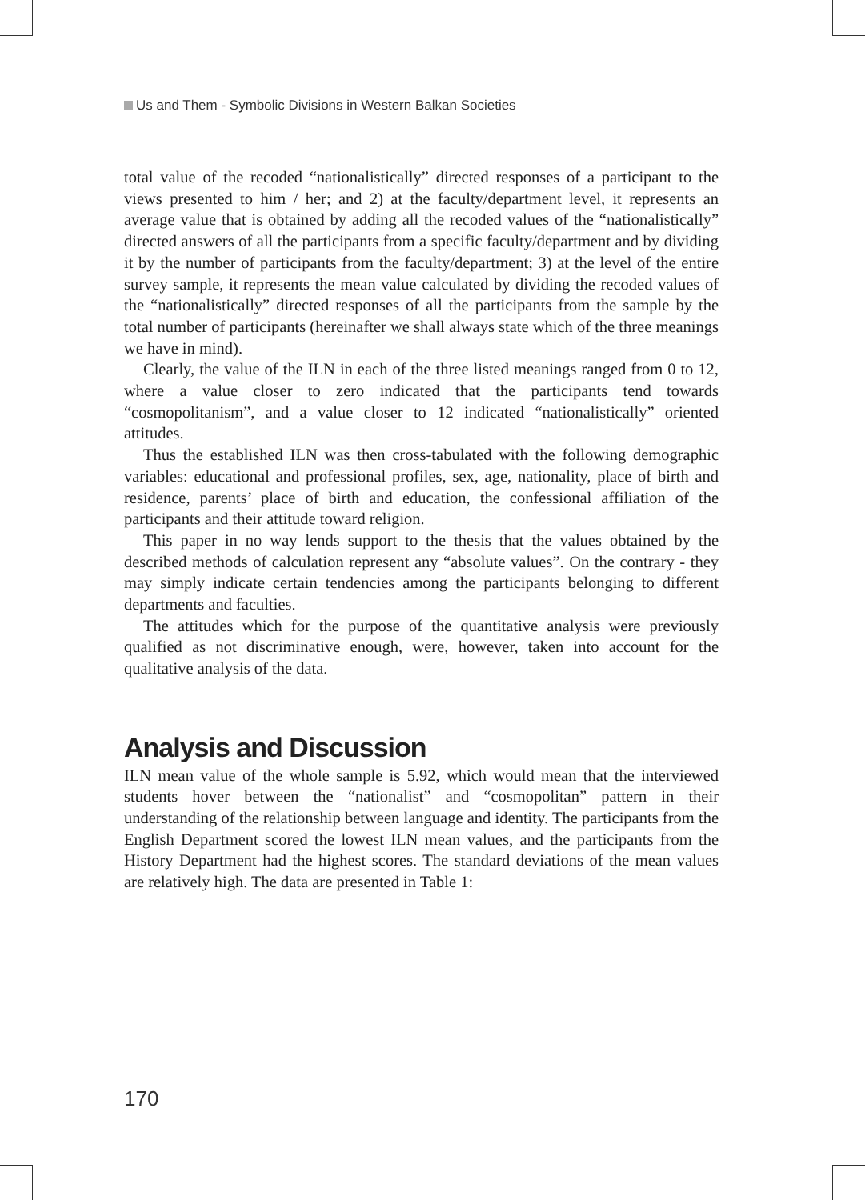Us and Them - Symbolic Divisions in Western Balkan Societies
total value of the recoded “nationalistically” directed responses of a participant to the views presented to him / her; and 2) at the faculty/department level, it represents an average value that is obtained by adding all the recoded values of the “nationalistically” directed answers of all the participants from a specific faculty/department and by dividing it by the number of participants from the faculty/department; 3) at the level of the entire survey sample, it represents the mean value calculated by dividing the recoded values of the “nationalistically” directed responses of all the participants from the sample by the total number of participants (hereinafter we shall always state which of the three meanings we have in mind).
Clearly, the value of the ILN in each of the three listed meanings ranged from 0 to 12, where a value closer to zero indicated that the participants tend towards “cosmopolitanism”, and a value closer to 12 indicated “nationalistically” oriented attitudes.
Thus the established ILN was then cross-tabulated with the following demographic variables: educational and professional profiles, sex, age, nationality, place of birth and residence, parents’ place of birth and education, the confessional affiliation of the participants and their attitude toward religion.
This paper in no way lends support to the thesis that the values obtained by the described methods of calculation represent any “absolute values”. On the contrary - they may simply indicate certain tendencies among the participants belonging to different departments and faculties.
The attitudes which for the purpose of the quantitative analysis were previously qualified as not discriminative enough, were, however, taken into account for the qualitative analysis of the data.
Analysis and Discussion
ILN mean value of the whole sample is 5.92, which would mean that the interviewed students hover between the “nationalist” and “cosmopolitan” pattern in their understanding of the relationship between language and identity. The participants from the English Department scored the lowest ILN mean values, and the participants from the History Department had the highest scores. The standard deviations of the mean values are relatively high. The data are presented in Table 1:
170